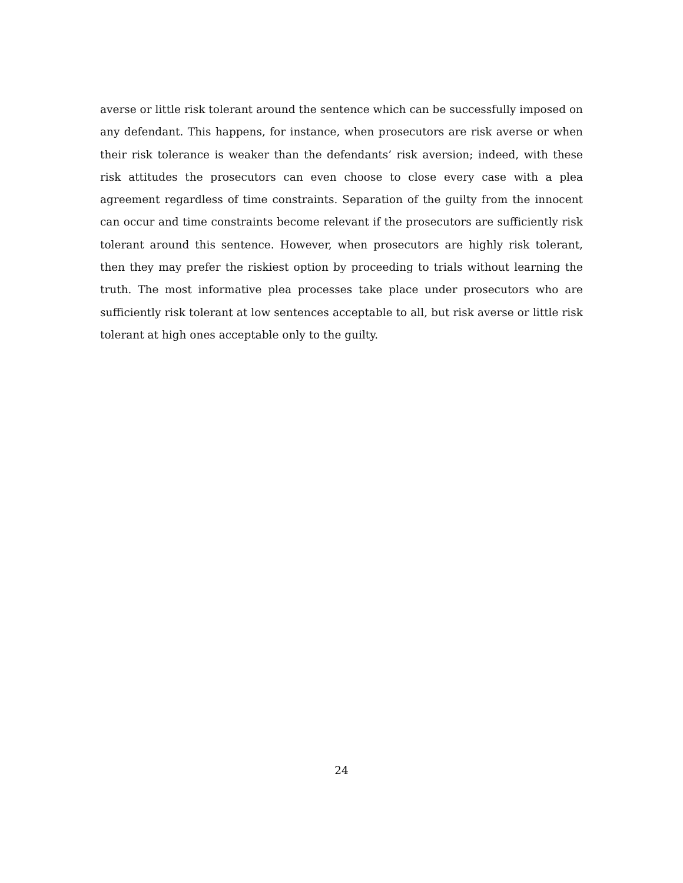averse or little risk tolerant around the sentence which can be successfully imposed on any defendant. This happens, for instance, when prosecutors are risk averse or when their risk tolerance is weaker than the defendants’ risk aversion; indeed, with these risk attitudes the prosecutors can even choose to close every case with a plea agreement regardless of time constraints. Separation of the guilty from the innocent can occur and time constraints become relevant if the prosecutors are sufficiently risk tolerant around this sentence. However, when prosecutors are highly risk tolerant, then they may prefer the riskiest option by proceeding to trials without learning the truth. The most informative plea processes take place under prosecutors who are sufficiently risk tolerant at low sentences acceptable to all, but risk averse or little risk tolerant at high ones acceptable only to the guilty.
24